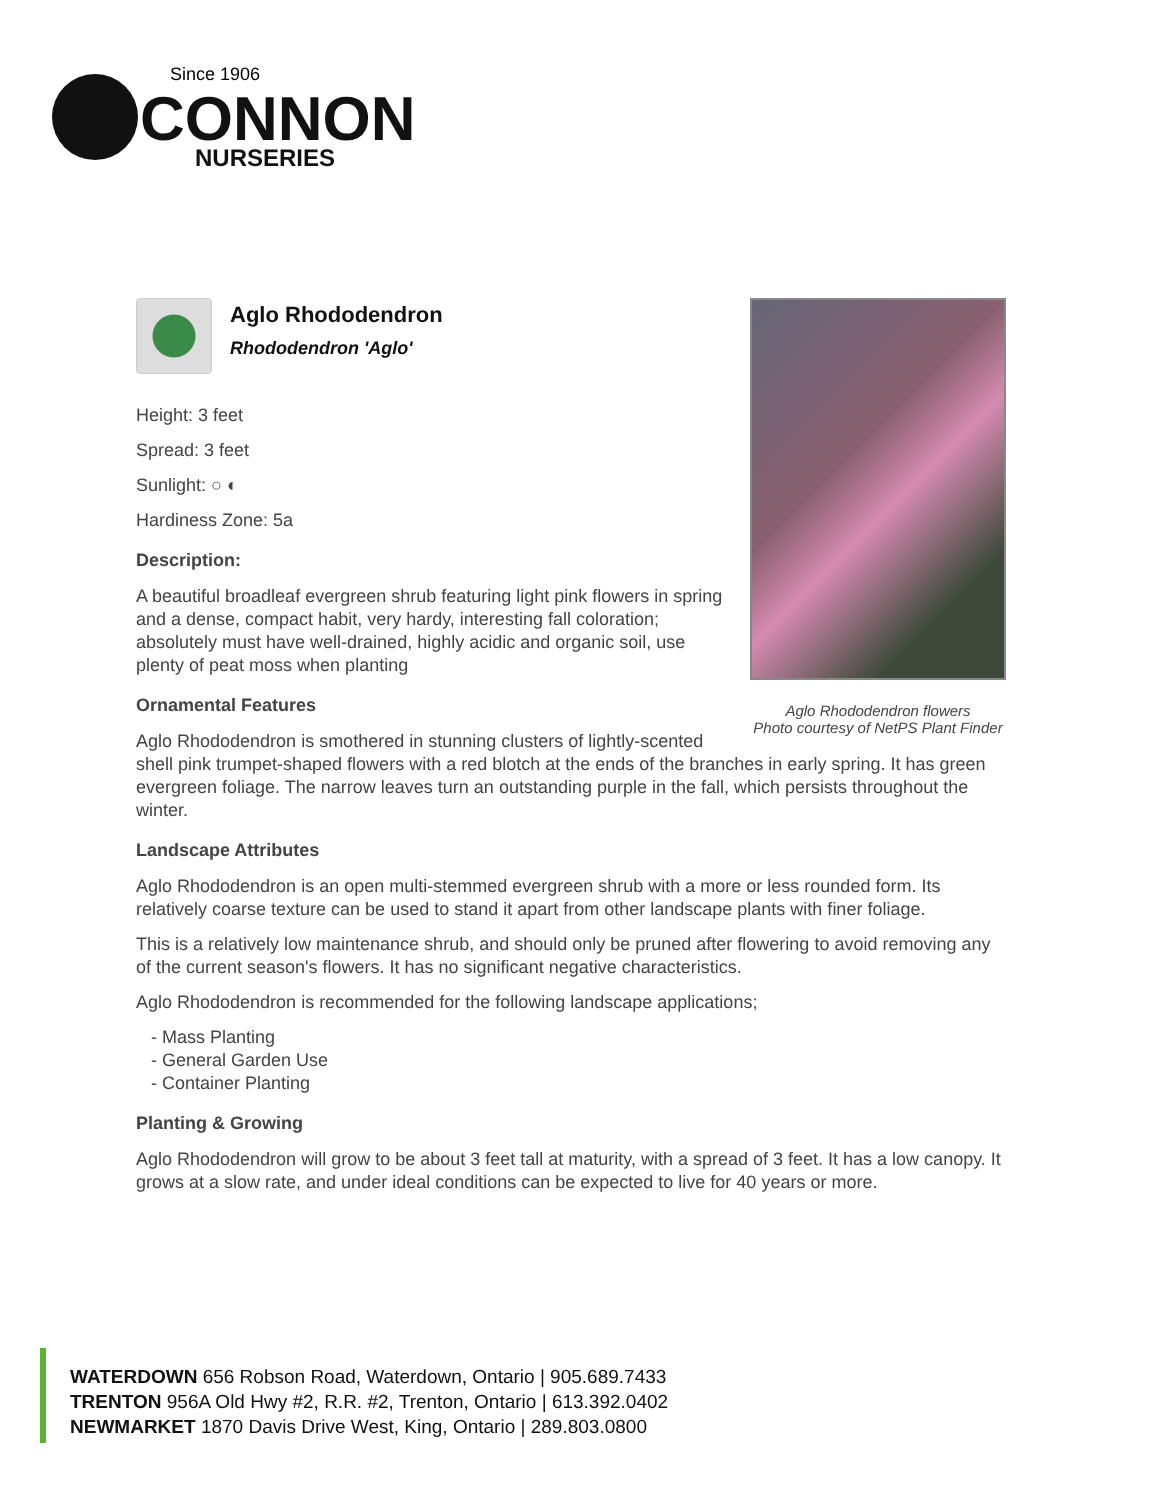Since 1906
CONNON
NURSERIES
Aglo Rhododendron flowers
Photo courtesy of NetPS Plant Finder
Aglo Rhododendron
Rhododendron 'Aglo'
Height: 3 feet
Spread: 3 feet
Sunlight: ○ ◐
Hardiness Zone: 5a
Description:
A beautiful broadleaf evergreen shrub featuring light pink flowers in spring and a dense, compact habit, very hardy, interesting fall coloration; absolutely must have well-drained, highly acidic and organic soil, use plenty of peat moss when planting
Ornamental Features
Aglo Rhododendron is smothered in stunning clusters of lightly-scented shell pink trumpet-shaped flowers with a red blotch at the ends of the branches in early spring. It has green evergreen foliage. The narrow leaves turn an outstanding purple in the fall, which persists throughout the winter.
Landscape Attributes
Aglo Rhododendron is an open multi-stemmed evergreen shrub with a more or less rounded form. Its relatively coarse texture can be used to stand it apart from other landscape plants with finer foliage.
This is a relatively low maintenance shrub, and should only be pruned after flowering to avoid removing any of the current season's flowers. It has no significant negative characteristics.
Aglo Rhododendron is recommended for the following landscape applications;
- Mass Planting
- General Garden Use
- Container Planting
Planting & Growing
Aglo Rhododendron will grow to be about 3 feet tall at maturity, with a spread of 3 feet. It has a low canopy. It grows at a slow rate, and under ideal conditions can be expected to live for 40 years or more.
WATERDOWN 656 Robson Road, Waterdown, Ontario | 905.689.7433
TRENTON 956A Old Hwy #2, R.R. #2, Trenton, Ontario | 613.392.0402
NEWMARKET 1870 Davis Drive West, King, Ontario | 289.803.0800